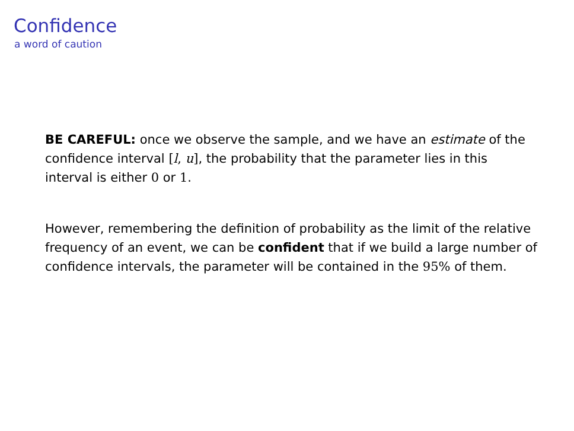Confidence
a word of caution
BE CAREFUL: once we observe the sample, and we have an estimate of the confidence interval [l, u], the probability that the parameter lies in this interval is either 0 or 1.
However, remembering the definition of probability as the limit of the relative frequency of an event, we can be confident that if we build a large number of confidence intervals, the parameter will be contained in the 95% of them.